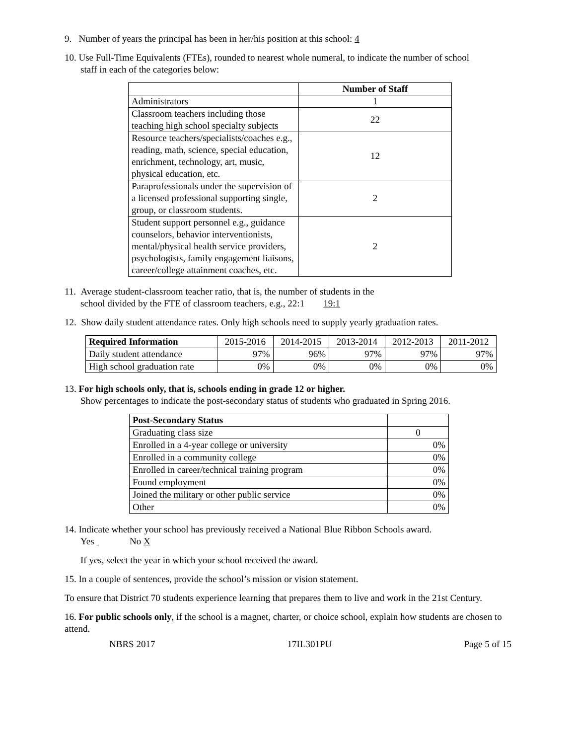9. Number of years the principal has been in her/his position at this school: 4
10. Use Full-Time Equivalents (FTEs), rounded to nearest whole numeral, to indicate the number of school
staff in each of the categories below:
| | Number of Staff |
| Administrators | 1 |
| Classroom teachers including those teaching high school specialty subjects | 22 |
| Resource teachers/specialists/coaches e.g., reading, math, science, special education, enrichment, technology, art, music, physical education, etc. | 12 |
| Paraprofessionals under the supervision of a licensed professional supporting single, group, or classroom students. | 2 |
| Student support personnel e.g., guidance counselors, behavior interventionists, mental/physical health service providers, psychologists, family engagement liaisons, career/college attainment coaches, etc. | 2 |
11. Average student-classroom teacher ratio, that is, the number of students in the
school divided by the FTE of classroom teachers, e.g., 22:1 19:1
12. Show daily student attendance rates. Only high schools need to supply yearly graduation rates.
| Required Information | 2015-2016 | 2014-2015 | 2013-2014 | 2012-2013 | 2011-2012 |
| Daily student attendance | 97% | 96% | 97% | 97% | 97% |
| High school graduation rate | 0% | 0% | 0% | 0% | 0% |
13. For high schools only, that is, schools ending in grade 12 or higher.
Show percentages to indicate the post-secondary status of students who graduated in Spring 2016.
| Post-Secondary Status | |
| Graduating class size | 0 |
| Enrolled in a 4-year college or university | 0% |
| Enrolled in a community college | 0% |
| Enrolled in career/technical training program | 0% |
| Found employment | 0% |
| Joined the military or other public service | 0% |
| Other | 0% |
14. Indicate whether your school has previously received a National Blue Ribbon Schools award.
Yes No X
If yes, select the year in which your school received the award.
15. In a couple of sentences, provide the school’s mission or vision statement.
To ensure that District 70 students experience learning that prepares them to live and work in the 21st Century.
16. For public schools only, if the school is a magnet, charter, or choice school, explain how students are chosen to attend.
NBRS 2017 17IL301PU Page 5 of 15